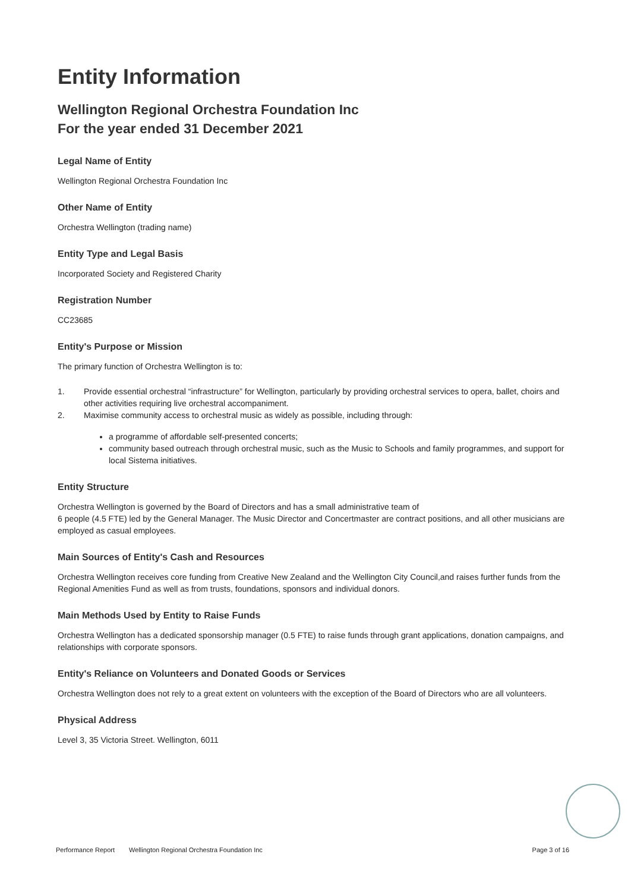Entity Information
Wellington Regional Orchestra Foundation Inc
For the year ended 31 December 2021
Legal Name of Entity
Wellington Regional Orchestra Foundation Inc
Other Name of Entity
Orchestra Wellington (trading name)
Entity Type and Legal Basis
Incorporated Society and Registered Charity
Registration Number
CC23685
Entity's Purpose or Mission
The primary function of Orchestra Wellington is to:
1. Provide essential orchestral “infrastructure” for Wellington, particularly by providing orchestral services to opera, ballet, choirs and other activities requiring live orchestral accompaniment.
2. Maximise community access to orchestral music as widely as possible, including through:
a programme of affordable self-presented concerts;
community based outreach through orchestral music, such as the Music to Schools and family programmes, and support for local Sistema initiatives.
Entity Structure
Orchestra Wellington is governed by the Board of Directors and has a small administrative team of
6 people (4.5 FTE) led by the General Manager. The Music Director and Concertmaster are contract positions, and all other musicians are employed as casual employees.
Main Sources of Entity's Cash and Resources
Orchestra Wellington receives core funding from Creative New Zealand and the Wellington City Council,and raises further funds from the Regional Amenities Fund as well as from trusts, foundations, sponsors and individual donors.
Main Methods Used by Entity to Raise Funds
Orchestra Wellington has a dedicated sponsorship manager (0.5 FTE) to raise funds through grant applications, donation campaigns, and relationships with corporate sponsors.
Entity's Reliance on Volunteers and Donated Goods or Services
Orchestra Wellington does not rely to a great extent on volunteers with the exception of the Board of Directors who are all volunteers.
Physical Address
Level 3, 35 Victoria Street. Wellington, 6011
Performance Report Wellington Regional Orchestra Foundation Inc Page 3 of 16